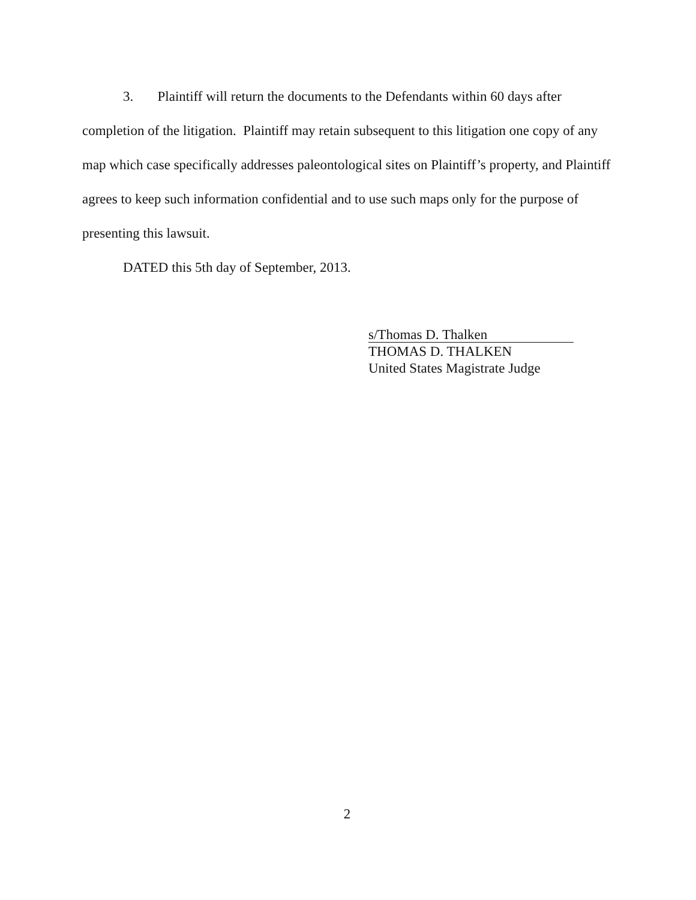3. Plaintiff will return the documents to the Defendants within 60 days after completion of the litigation. Plaintiff may retain subsequent to this litigation one copy of any map which case specifically addresses paleontological sites on Plaintiff’s property, and Plaintiff agrees to keep such information confidential and to use such maps only for the purpose of presenting this lawsuit.
DATED this 5th day of September, 2013.
s/Thomas D. Thalken
THOMAS D. THALKEN
United States Magistrate Judge
2